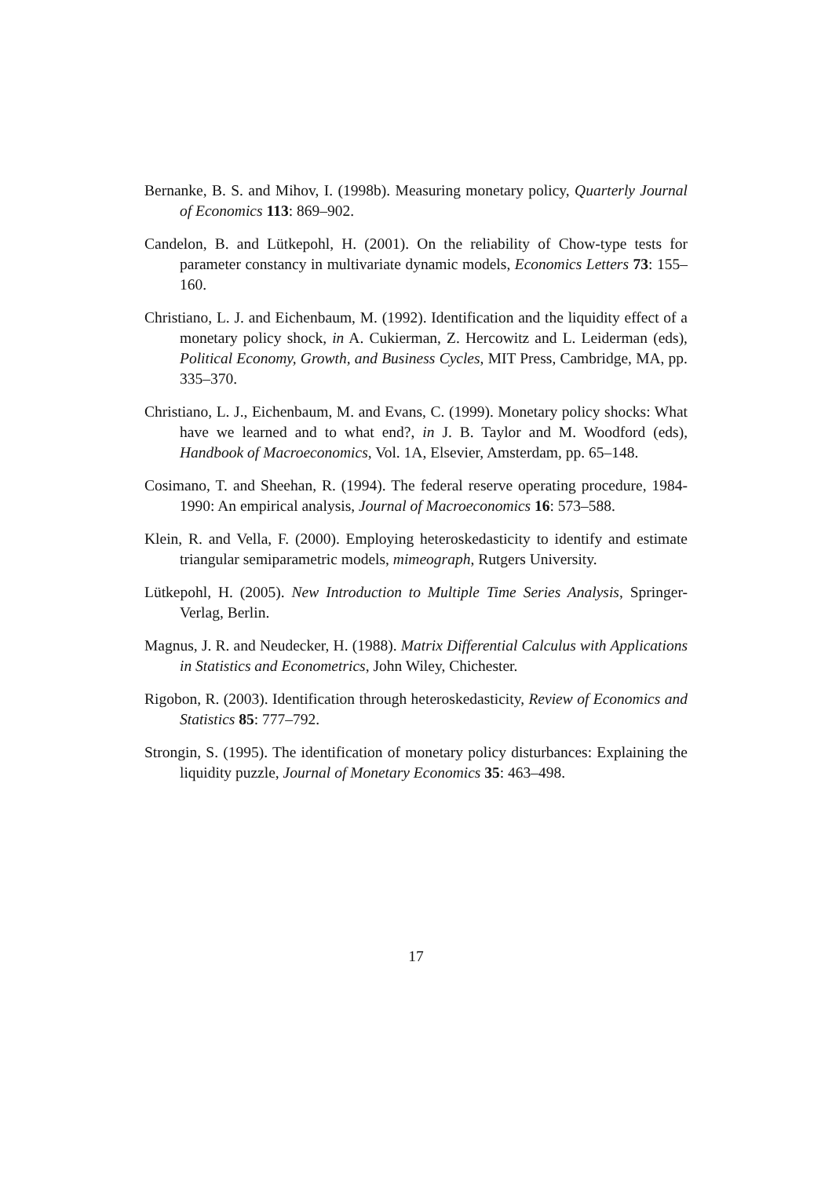Bernanke, B. S. and Mihov, I. (1998b). Measuring monetary policy, Quarterly Journal of Economics 113: 869–902.
Candelon, B. and Lütkepohl, H. (2001). On the reliability of Chow-type tests for parameter constancy in multivariate dynamic models, Economics Letters 73: 155–160.
Christiano, L. J. and Eichenbaum, M. (1992). Identification and the liquidity effect of a monetary policy shock, in A. Cukierman, Z. Hercowitz and L. Leiderman (eds), Political Economy, Growth, and Business Cycles, MIT Press, Cambridge, MA, pp. 335–370.
Christiano, L. J., Eichenbaum, M. and Evans, C. (1999). Monetary policy shocks: What have we learned and to what end?, in J. B. Taylor and M. Woodford (eds), Handbook of Macroeconomics, Vol. 1A, Elsevier, Amsterdam, pp. 65–148.
Cosimano, T. and Sheehan, R. (1994). The federal reserve operating procedure, 1984-1990: An empirical analysis, Journal of Macroeconomics 16: 573–588.
Klein, R. and Vella, F. (2000). Employing heteroskedasticity to identify and estimate triangular semiparametric models, mimeograph, Rutgers University.
Lütkepohl, H. (2005). New Introduction to Multiple Time Series Analysis, Springer-Verlag, Berlin.
Magnus, J. R. and Neudecker, H. (1988). Matrix Differential Calculus with Applications in Statistics and Econometrics, John Wiley, Chichester.
Rigobon, R. (2003). Identification through heteroskedasticity, Review of Economics and Statistics 85: 777–792.
Strongin, S. (1995). The identification of monetary policy disturbances: Explaining the liquidity puzzle, Journal of Monetary Economics 35: 463–498.
17